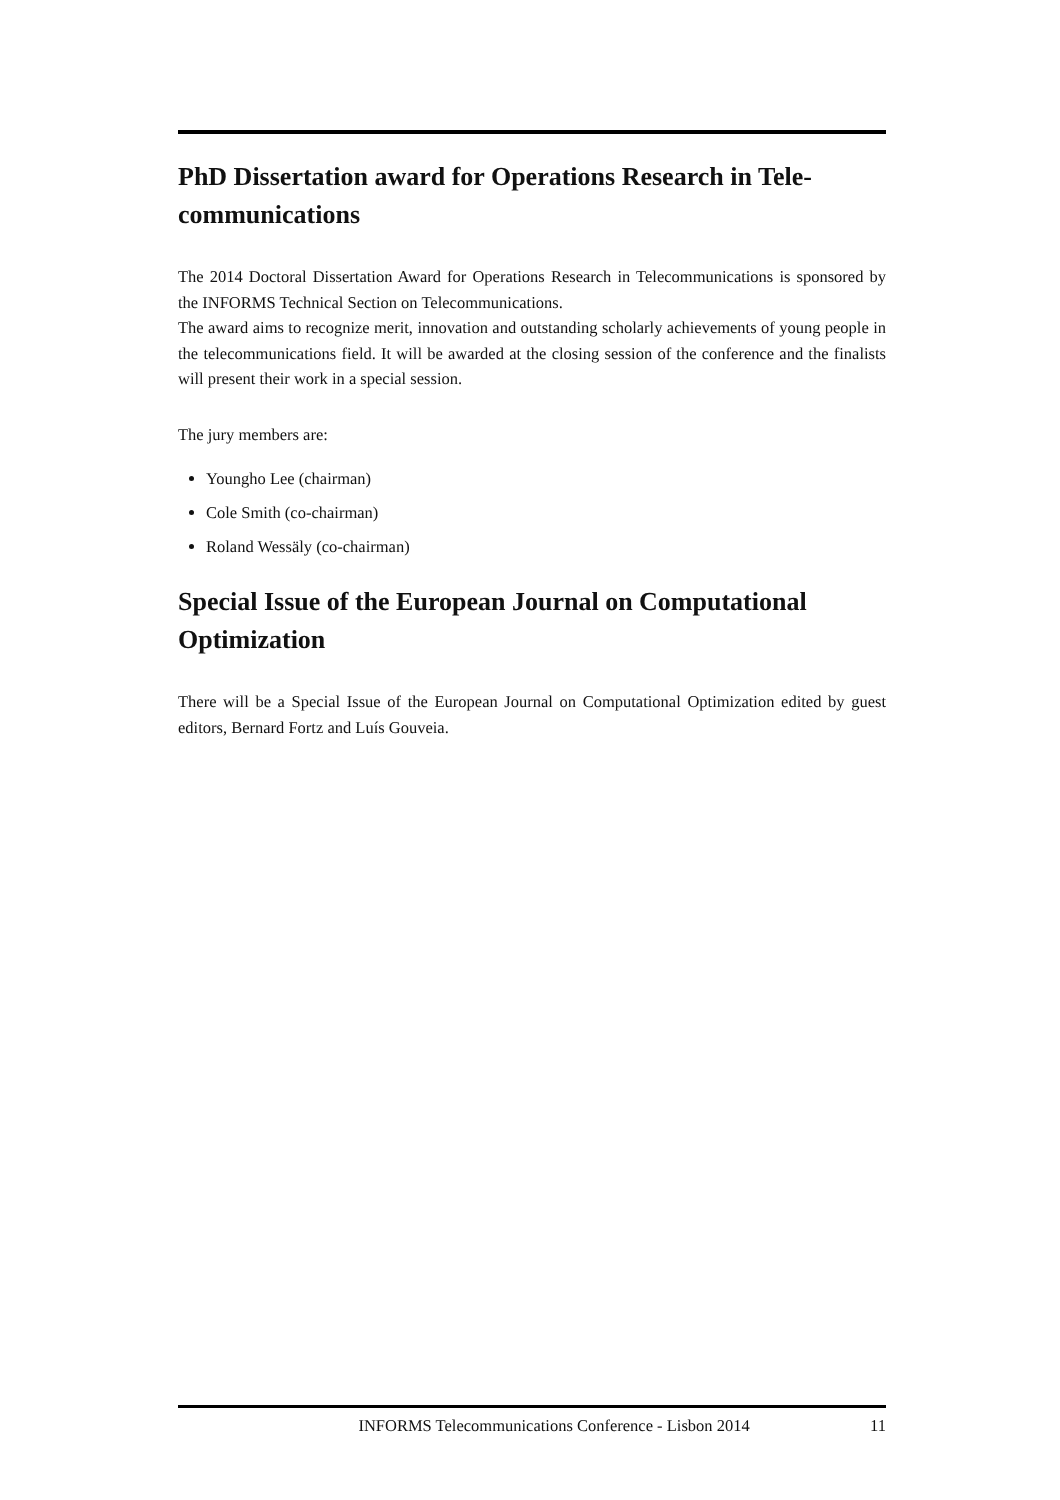PhD Dissertation award for Operations Research in Tele-communications
The 2014 Doctoral Dissertation Award for Operations Research in Telecommunications is sponsored by the INFORMS Technical Section on Telecommunications.
The award aims to recognize merit, innovation and outstanding scholarly achievements of young people in the telecommunications field. It will be awarded at the closing session of the conference and the finalists will present their work in a special session.
The jury members are:
Youngho Lee (chairman)
Cole Smith (co-chairman)
Roland Wessäly (co-chairman)
Special Issue of the European Journal on Computational Optimization
There will be a Special Issue of the European Journal on Computational Optimization edited by guest editors, Bernard Fortz and Luís Gouveia.
INFORMS Telecommunications Conference - Lisbon 2014 11